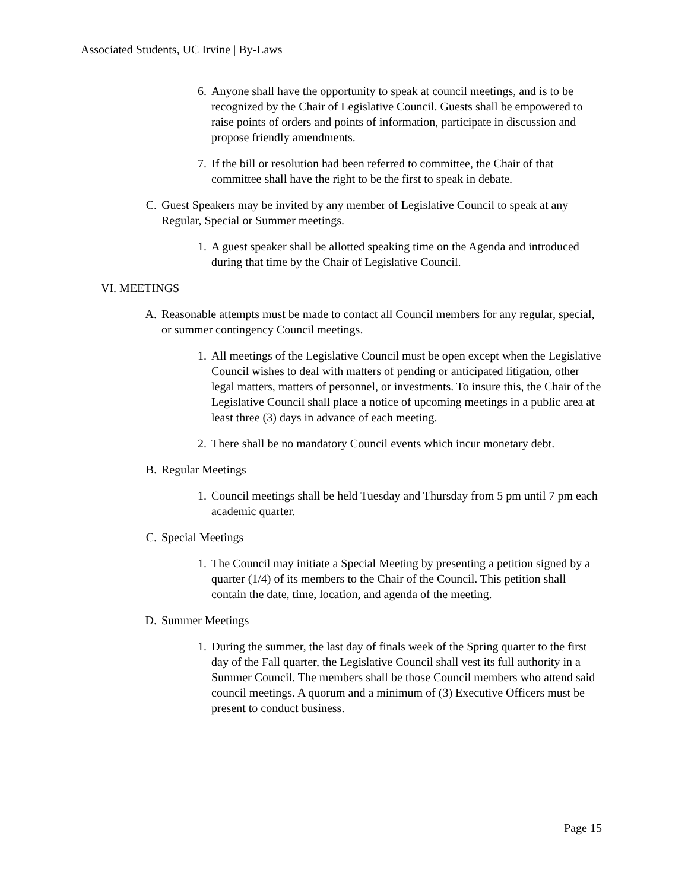Associated Students, UC Irvine | By-Laws
6. Anyone shall have the opportunity to speak at council meetings, and is to be recognized by the Chair of Legislative Council. Guests shall be empowered to raise points of orders and points of information, participate in discussion and propose friendly amendments.
7. If the bill or resolution had been referred to committee, the Chair of that committee shall have the right to be the first to speak in debate.
C. Guest Speakers may be invited by any member of Legislative Council to speak at any Regular, Special or Summer meetings.
1. A guest speaker shall be allotted speaking time on the Agenda and introduced during that time by the Chair of Legislative Council.
VI. MEETINGS
A. Reasonable attempts must be made to contact all Council members for any regular, special, or summer contingency Council meetings.
1. All meetings of the Legislative Council must be open except when the Legislative Council wishes to deal with matters of pending or anticipated litigation, other legal matters, matters of personnel, or investments. To insure this, the Chair of the Legislative Council shall place a notice of upcoming meetings in a public area at least three (3) days in advance of each meeting.
2. There shall be no mandatory Council events which incur monetary debt.
B. Regular Meetings
1. Council meetings shall be held Tuesday and Thursday from 5 pm until 7 pm each academic quarter.
C. Special Meetings
1. The Council may initiate a Special Meeting by presenting a petition signed by a quarter (1/4) of its members to the Chair of the Council. This petition shall contain the date, time, location, and agenda of the meeting.
D. Summer Meetings
1. During the summer, the last day of finals week of the Spring quarter to the first day of the Fall quarter, the Legislative Council shall vest its full authority in a Summer Council. The members shall be those Council members who attend said council meetings. A quorum and a minimum of (3) Executive Officers must be present to conduct business.
Page 15